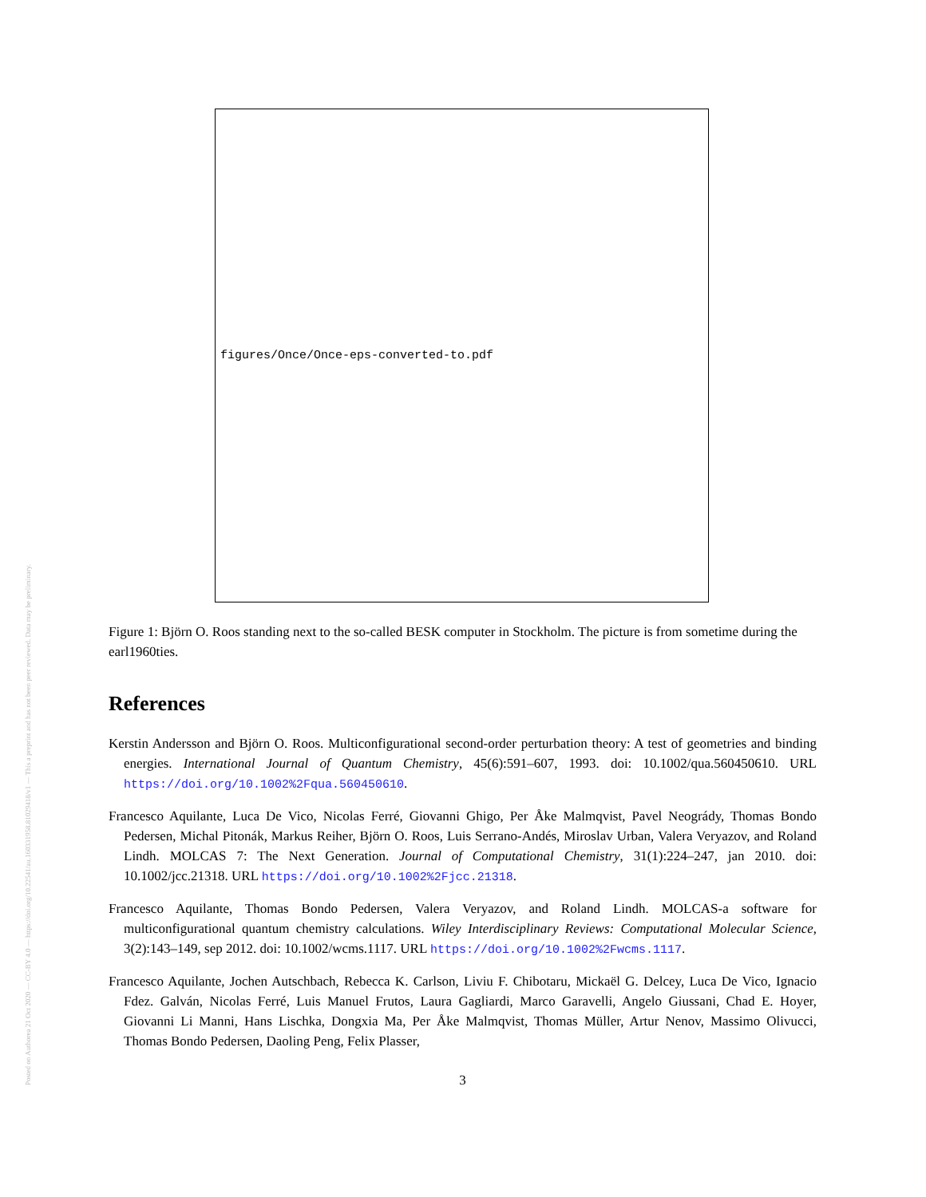Posted on Authorea 21 Oct 2020 — CC-BY 4.0 — https://doi.org/10.22541/au.160331958.81029418/v1 — This a preprint and has not been peer reviewed. Data may be preliminary.
figures/Once/Once-eps-converted-to.pdf
Figure 1: Björn O. Roos standing next to the so-called BESK computer in Stockholm. The picture is from sometime during the earl1960ties.
References
Kerstin Andersson and Björn O. Roos. Multiconfigurational second-order perturbation theory: A test of geometries and binding energies. International Journal of Quantum Chemistry, 45(6):591–607, 1993. doi: 10.1002/qua.560450610. URL https://doi.org/10.1002%2Fqua.560450610.
Francesco Aquilante, Luca De Vico, Nicolas Ferré, Giovanni Ghigo, Per Åke Malmqvist, Pavel Neogrády, Thomas Bondo Pedersen, Michal Pitonák, Markus Reiher, Björn O. Roos, Luis Serrano-Andés, Miroslav Urban, Valera Veryazov, and Roland Lindh. MOLCAS 7: The Next Generation. Journal of Computational Chemistry, 31(1):224–247, jan 2010. doi: 10.1002/jcc.21318. URL https://doi.org/10.1002%2Fjcc.21318.
Francesco Aquilante, Thomas Bondo Pedersen, Valera Veryazov, and Roland Lindh. MOLCAS-a software for multiconfigurational quantum chemistry calculations. Wiley Interdisciplinary Reviews: Computational Molecular Science, 3(2):143–149, sep 2012. doi: 10.1002/wcms.1117. URL https://doi.org/10.1002%2Fwcms.1117.
Francesco Aquilante, Jochen Autschbach, Rebecca K. Carlson, Liviu F. Chibotaru, Mickaël G. Delcey, Luca De Vico, Ignacio Fdez. Galván, Nicolas Ferré, Luis Manuel Frutos, Laura Gagliardi, Marco Garavelli, Angelo Giussani, Chad E. Hoyer, Giovanni Li Manni, Hans Lischka, Dongxia Ma, Per Åke Malmqvist, Thomas Müller, Artur Nenov, Massimo Olivucci, Thomas Bondo Pedersen, Daoling Peng, Felix Plasser,
3